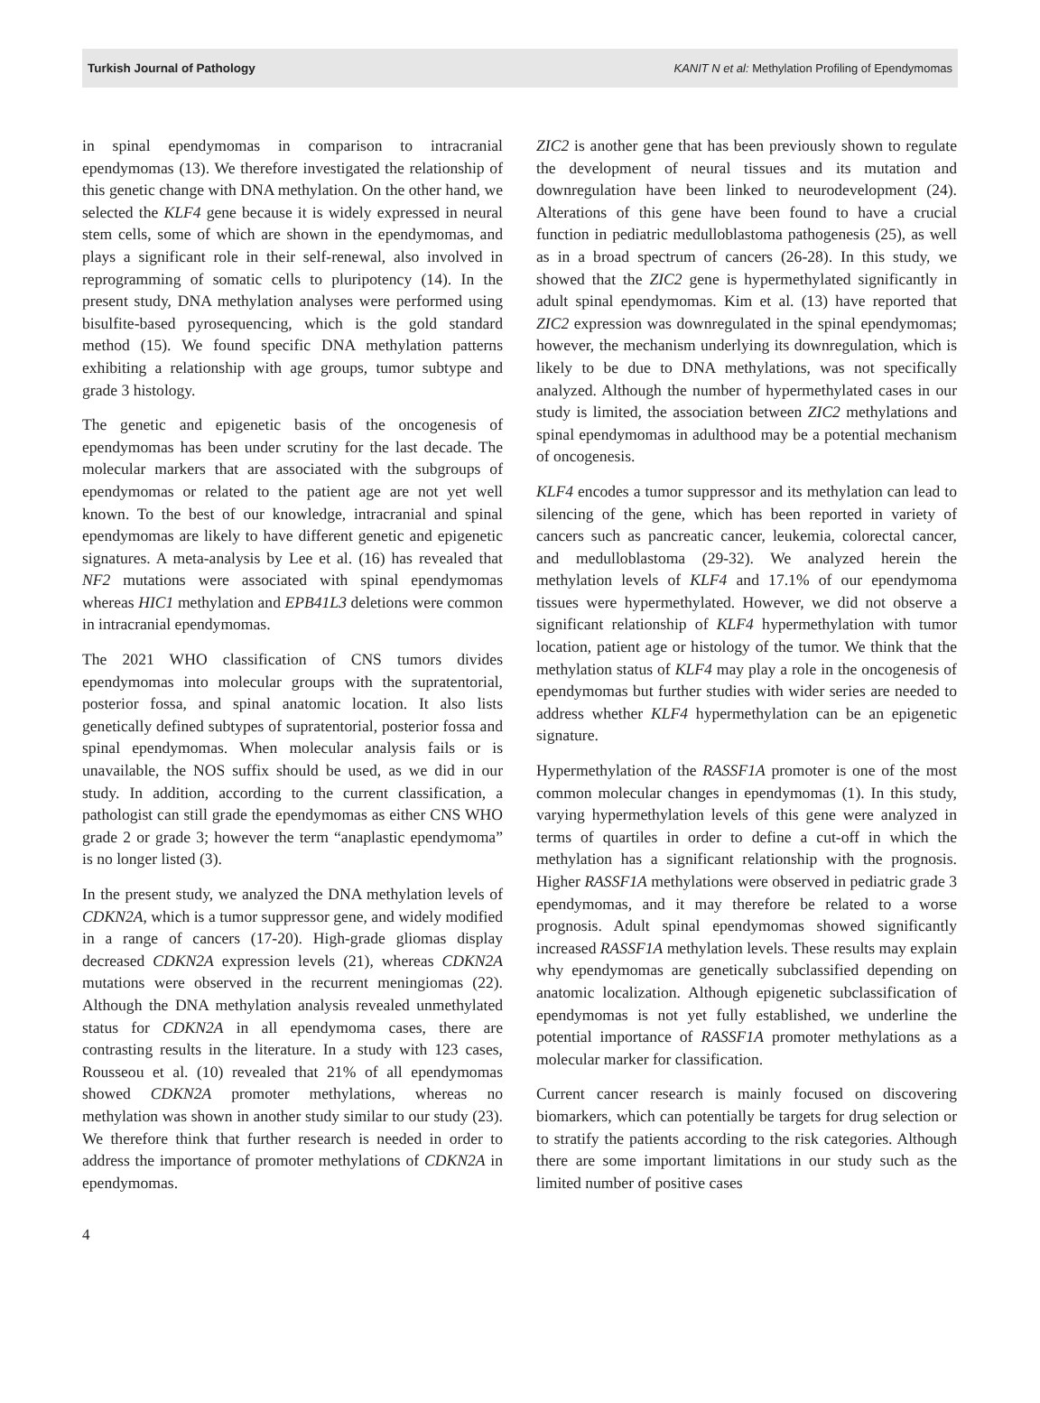Turkish Journal of Pathology KANIT N et al: Methylation Profiling of Ependymomas
in spinal ependymomas in comparison to intracranial ependymomas (13). We therefore investigated the relationship of this genetic change with DNA methylation. On the other hand, we selected the KLF4 gene because it is widely expressed in neural stem cells, some of which are shown in the ependymomas, and plays a significant role in their self-renewal, also involved in reprogramming of somatic cells to pluripotency (14). In the present study, DNA methylation analyses were performed using bisulfite-based pyrosequencing, which is the gold standard method (15). We found specific DNA methylation patterns exhibiting a relationship with age groups, tumor subtype and grade 3 histology.
The genetic and epigenetic basis of the oncogenesis of ependymomas has been under scrutiny for the last decade. The molecular markers that are associated with the subgroups of ependymomas or related to the patient age are not yet well known. To the best of our knowledge, intracranial and spinal ependymomas are likely to have different genetic and epigenetic signatures. A meta-analysis by Lee et al. (16) has revealed that NF2 mutations were associated with spinal ependymomas whereas HIC1 methylation and EPB41L3 deletions were common in intracranial ependymomas.
The 2021 WHO classification of CNS tumors divides ependymomas into molecular groups with the supratentorial, posterior fossa, and spinal anatomic location. It also lists genetically defined subtypes of supratentorial, posterior fossa and spinal ependymomas. When molecular analysis fails or is unavailable, the NOS suffix should be used, as we did in our study. In addition, according to the current classification, a pathologist can still grade the ependymomas as either CNS WHO grade 2 or grade 3; however the term “anaplastic ependymoma” is no longer listed (3).
In the present study, we analyzed the DNA methylation levels of CDKN2A, which is a tumor suppressor gene, and widely modified in a range of cancers (17-20). High-grade gliomas display decreased CDKN2A expression levels (21), whereas CDKN2A mutations were observed in the recurrent meningiomas (22). Although the DNA methylation analysis revealed unmethylated status for CDKN2A in all ependymoma cases, there are contrasting results in the literature. In a study with 123 cases, Rousseou et al. (10) revealed that 21% of all ependymomas showed CDKN2A promoter methylations, whereas no methylation was shown in another study similar to our study (23). We therefore think that further research is needed in order to address the importance of promoter methylations of CDKN2A in ependymomas.
ZIC2 is another gene that has been previously shown to regulate the development of neural tissues and its mutation and downregulation have been linked to neurodevelopment (24). Alterations of this gene have been found to have a crucial function in pediatric medulloblastoma pathogenesis (25), as well as in a broad spectrum of cancers (26-28). In this study, we showed that the ZIC2 gene is hypermethylated significantly in adult spinal ependymomas. Kim et al. (13) have reported that ZIC2 expression was downregulated in the spinal ependymomas; however, the mechanism underlying its downregulation, which is likely to be due to DNA methylations, was not specifically analyzed. Although the number of hypermethylated cases in our study is limited, the association between ZIC2 methylations and spinal ependymomas in adulthood may be a potential mechanism of oncogenesis.
KLF4 encodes a tumor suppressor and its methylation can lead to silencing of the gene, which has been reported in variety of cancers such as pancreatic cancer, leukemia, colorectal cancer, and medulloblastoma (29-32). We analyzed herein the methylation levels of KLF4 and 17.1% of our ependymoma tissues were hypermethylated. However, we did not observe a significant relationship of KLF4 hypermethylation with tumor location, patient age or histology of the tumor. We think that the methylation status of KLF4 may play a role in the oncogenesis of ependymomas but further studies with wider series are needed to address whether KLF4 hypermethylation can be an epigenetic signature.
Hypermethylation of the RASSF1A promoter is one of the most common molecular changes in ependymomas (1). In this study, varying hypermethylation levels of this gene were analyzed in terms of quartiles in order to define a cut-off in which the methylation has a significant relationship with the prognosis. Higher RASSF1A methylations were observed in pediatric grade 3 ependymomas, and it may therefore be related to a worse prognosis. Adult spinal ependymomas showed significantly increased RASSF1A methylation levels. These results may explain why ependymomas are genetically subclassified depending on anatomic localization. Although epigenetic subclassification of ependymomas is not yet fully established, we underline the potential importance of RASSF1A promoter methylations as a molecular marker for classification.
Current cancer research is mainly focused on discovering biomarkers, which can potentially be targets for drug selection or to stratify the patients according to the risk categories. Although there are some important limitations in our study such as the limited number of positive cases
4